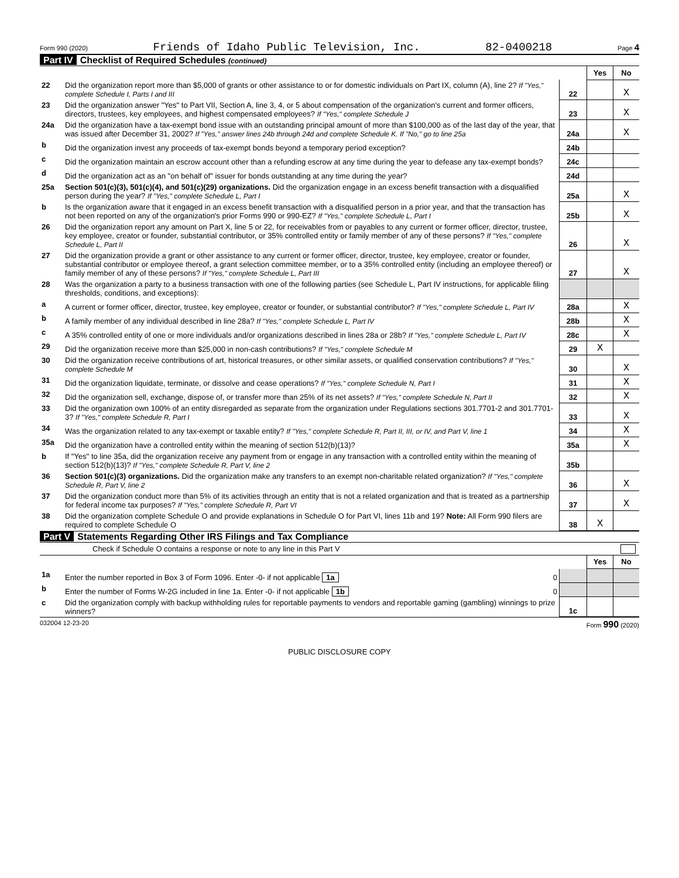Form 990 (2020) Friends of Idaho Public Television, Inc. 82-0400218 Page 4
Part IV Checklist of Required Schedules (continued)
| | | | Yes | No |
| 22 | Did the organization report more than $5,000 of grants or other assistance to or for domestic individuals on Part IX, column (A), line 2? If "Yes," complete Schedule I, Parts I and III | 22 | | X |
| 23 | Did the organization answer "Yes" to Part VII, Section A, line 3, 4, or 5 about compensation of the organization's current and former officers, directors, trustees, key employees, and highest compensated employees? If "Yes," complete Schedule J | 23 | | X |
| 24a | Did the organization have a tax-exempt bond issue with an outstanding principal amount of more than $100,000 as of the last day of the year, that was issued after December 31, 2002? If "Yes," answer lines 24b through 24d and complete Schedule K. If "No," go to line 25a | 24a | | X |
| b | Did the organization invest any proceeds of tax-exempt bonds beyond a temporary period exception? | 24b | | |
| c | Did the organization maintain an escrow account other than a refunding escrow at any time during the year to defease any tax-exempt bonds? | 24c | | |
| d | Did the organization act as an "on behalf of" issuer for bonds outstanding at any time during the year? | 24d | | |
| 25a | Section 501(c)(3), 501(c)(4), and 501(c)(29) organizations. Did the organization engage in an excess benefit transaction with a disqualified person during the year? If "Yes," complete Schedule L, Part I | 25a | | X |
| b | Is the organization aware that it engaged in an excess benefit transaction with a disqualified person in a prior year, and that the transaction has not been reported on any of the organization's prior Forms 990 or 990-EZ? If "Yes," complete Schedule L, Part I | 25b | | X |
| 26 | Did the organization report any amount on Part X, line 5 or 22, for receivables from or payables to any current or former officer, director, trustee, key employee, creator or founder, substantial contributor, or 35% controlled entity or family member of any of these persons? If "Yes," complete Schedule L, Part II | 26 | | X |
| 27 | Did the organization provide a grant or other assistance to any current or former officer, director, trustee, key employee, creator or founder, substantial contributor or employee thereof, a grant selection committee member, or to a 35% controlled entity (including an employee thereof) or family member of any of these persons? If "Yes," complete Schedule L, Part III | 27 | | X |
| 28 | Was the organization a party to a business transaction with one of the following parties (see Schedule L, Part IV instructions, for applicable filing thresholds, conditions, and exceptions): | | | |
| a | A current or former officer, director, trustee, key employee, creator or founder, or substantial contributor? If "Yes," complete Schedule L, Part IV | 28a | | X |
| b | A family member of any individual described in line 28a? If "Yes," complete Schedule L, Part IV | 28b | | X |
| c | A 35% controlled entity of one or more individuals and/or organizations described in lines 28a or 28b? If "Yes," complete Schedule L, Part IV | 28c | | X |
| 29 | Did the organization receive more than $25,000 in non-cash contributions? If "Yes," complete Schedule M | 29 | X | |
| 30 | Did the organization receive contributions of art, historical treasures, or other similar assets, or qualified conservation contributions? If "Yes," complete Schedule M | 30 | | X |
| 31 | Did the organization liquidate, terminate, or dissolve and cease operations? If "Yes," complete Schedule N, Part I | 31 | | X |
| 32 | Did the organization sell, exchange, dispose of, or transfer more than 25% of its net assets? If "Yes," complete Schedule N, Part II | 32 | | X |
| 33 | Did the organization own 100% of an entity disregarded as separate from the organization under Regulations sections 301.7701-2 and 301.7701-3? If "Yes," complete Schedule R, Part I | 33 | | X |
| 34 | Was the organization related to any tax-exempt or taxable entity? If "Yes," complete Schedule R, Part II, III, or IV, and Part V, line 1 | 34 | | X |
| 35a | Did the organization have a controlled entity within the meaning of section 512(b)(13)? | 35a | | X |
| b | If "Yes" to line 35a, did the organization receive any payment from or engage in any transaction with a controlled entity within the meaning of section 512(b)(13)? If "Yes," complete Schedule R, Part V, line 2 | 35b | | |
| 36 | Section 501(c)(3) organizations. Did the organization make any transfers to an exempt non-charitable related organization? If "Yes," complete Schedule R, Part V, line 2 | 36 | | X |
| 37 | Did the organization conduct more than 5% of its activities through an entity that is not a related organization and that is treated as a partnership for federal income tax purposes? If "Yes," complete Schedule R, Part VI | 37 | | X |
| 38 | Did the organization complete Schedule O and provide explanations in Schedule O for Part VI, lines 11b and 19? Note: All Form 990 filers are required to complete Schedule O | 38 | X | |
Part V Statements Regarding Other IRS Filings and Tax Compliance
Check if Schedule O contains a response or note to any line in this Part V
| | | | Yes | No |
| 1a | Enter the number reported in Box 3 of Form 1096. Enter -0- if not applicable 1a 0 | | | |
| b | Enter the number of Forms W-2G included in line 1a. Enter -0- if not applicable 1b 0 | | | |
| c | Did the organization comply with backup withholding rules for reportable payments to vendors and reportable gaming (gambling) winnings to prize winners? | 1c | | |
032004 12-23-20 Form 990 (2020)
PUBLIC DISCLOSURE COPY